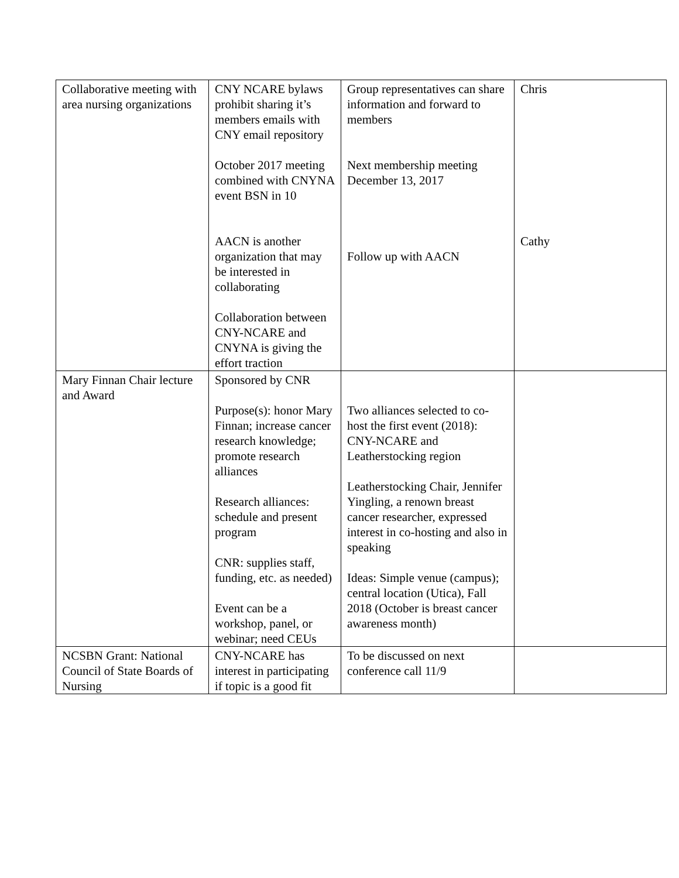| Collaborative meeting with area nursing organizations | CNY NCARE bylaws prohibit sharing it’s members emails with CNY email repository October 2017 meeting combined with CNYNA event BSN in 10 AACN is another organization that may be interested in collaborating Collaboration between CNY-NCARE and CNYNA is giving the effort traction | Group representatives can share information and forward to members Next membership meeting December 13, 2017 Follow up with AACN | Chris Cathy |
| Mary Finnan Chair lecture and Award | Sponsored by CNR Purpose(s): honor Mary Finnan; increase cancer research knowledge; promote research alliances Research alliances: schedule and present program CNR: supplies staff, funding, etc. as needed) Event can be a workshop, panel, or webinar; need CEUs | Two alliances selected to co-host the first event (2018): CNY-NCARE and Leatherstocking region Leatherstocking Chair, Jennifer Yingling, a renown breast cancer researcher, expressed interest in co-hosting and also in speaking Ideas: Simple venue (campus); central location (Utica), Fall 2018 (October is breast cancer awareness month) | |
| NCSBN Grant: National Council of State Boards of Nursing | CNY-NCARE has interest in participating if topic is a good fit | To be discussed on next conference call 11/9 | |